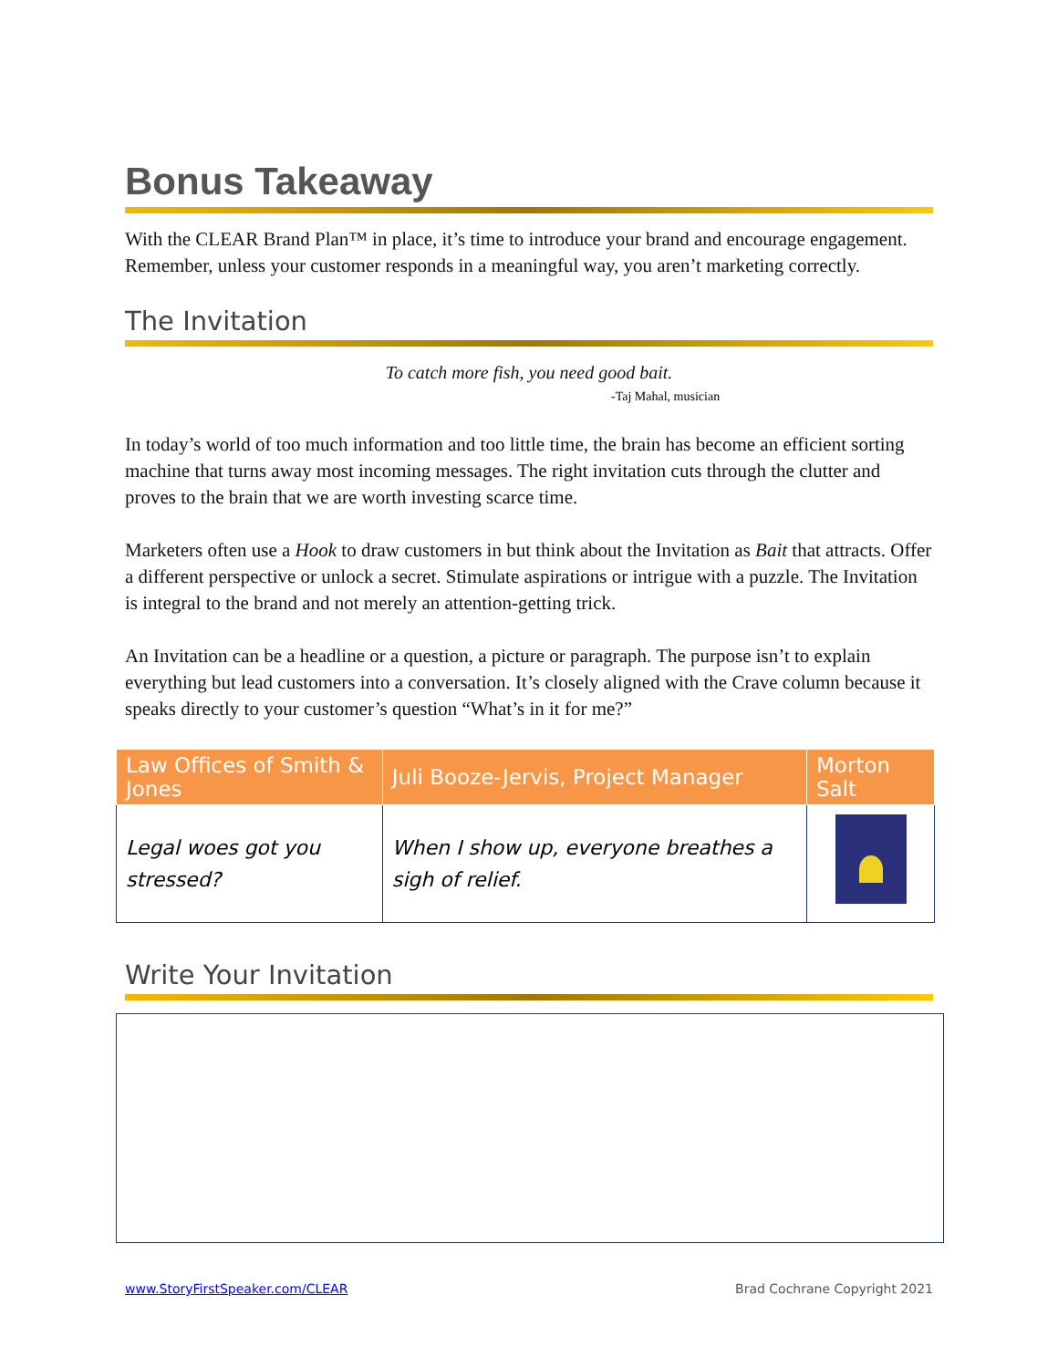Bonus Takeaway
With the CLEAR Brand Plan™ in place, it’s time to introduce your brand and encourage engagement. Remember, unless your customer responds in a meaningful way, you aren’t marketing correctly.
The Invitation
To catch more fish, you need good bait.
-Taj Mahal, musician
In today’s world of too much information and too little time, the brain has become an efficient sorting machine that turns away most incoming messages. The right invitation cuts through the clutter and proves to the brain that we are worth investing scarce time.
Marketers often use a Hook to draw customers in but think about the Invitation as Bait that attracts. Offer a different perspective or unlock a secret. Stimulate aspirations or intrigue with a puzzle. The Invitation is integral to the brand and not merely an attention-getting trick.
An Invitation can be a headline or a question, a picture or paragraph. The purpose isn’t to explain everything but lead customers into a conversation. It’s closely aligned with the Crave column because it speaks directly to your customer’s question “What’s in it for me?”
| Law Offices of Smith & Jones | Juli Booze-Jervis, Project Manager | Morton Salt |
| --- | --- | --- |
| Legal woes got you stressed? | When I show up, everyone breathes a sigh of relief. | |
Write Your Invitation
www.StoryFirstSpeaker.com/CLEAR Brad Cochrane Copyright 2021